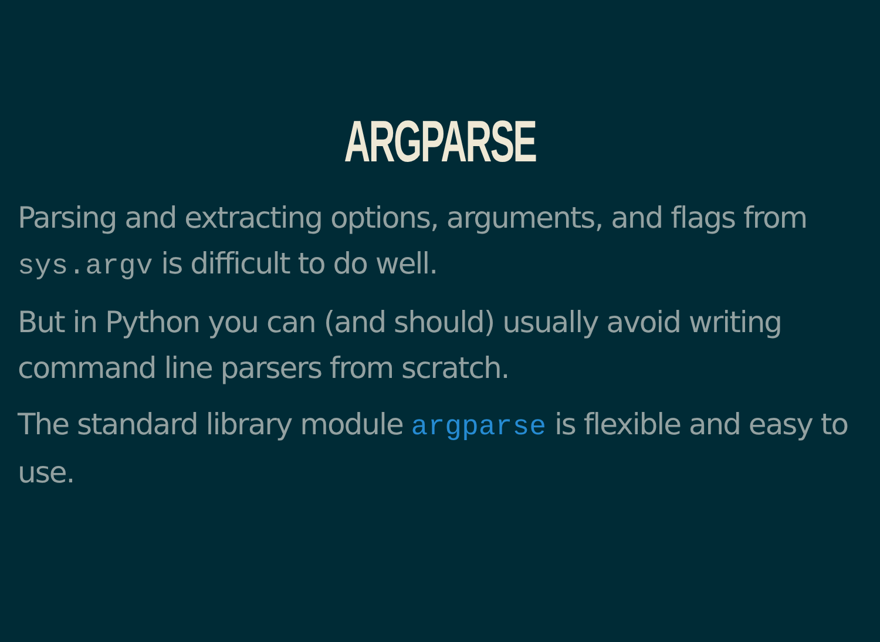ARGPARSE
Parsing and extracting options, arguments, and flags from sys.argv is difficult to do well.
But in Python you can (and should) usually avoid writing command line parsers from scratch.
The standard library module argparse is flexible and easy to use.